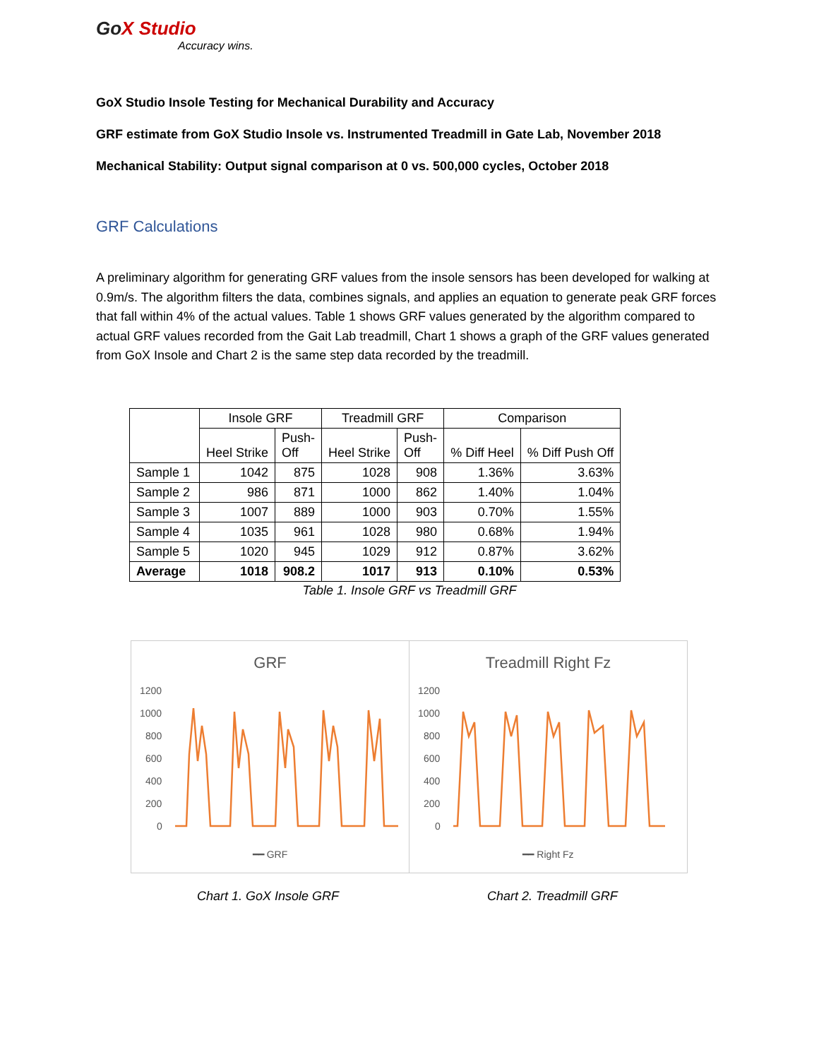GoX Studio
Accuracy wins.
GoX Studio Insole Testing for Mechanical Durability and Accuracy
GRF estimate from GoX Studio Insole vs. Instrumented Treadmill in Gate Lab, November 2018
Mechanical Stability: Output signal comparison at 0 vs. 500,000 cycles, October 2018
GRF Calculations
A preliminary algorithm for generating GRF values from the insole sensors has been developed for walking at 0.9m/s. The algorithm filters the data, combines signals, and applies an equation to generate peak GRF forces that fall within 4% of the actual values. Table 1 shows GRF values generated by the algorithm compared to actual GRF values recorded from the Gait Lab treadmill, Chart 1 shows a graph of the GRF values generated from GoX Insole and Chart 2 is the same step data recorded by the treadmill.
| | Insole GRF | | Treadmill GRF | | Comparison | |
| --- | --- | --- | --- | --- | --- | --- |
| | Heel Strike | Push- Off | Heel Strike | Push- Off | % Diff Heel | % Diff Push Off |
| Sample 1 | 1042 | 875 | 1028 | 908 | 1.36% | 3.63% |
| Sample 2 | 986 | 871 | 1000 | 862 | 1.40% | 1.04% |
| Sample 3 | 1007 | 889 | 1000 | 903 | 0.70% | 1.55% |
| Sample 4 | 1035 | 961 | 1028 | 980 | 0.68% | 1.94% |
| Sample 5 | 1020 | 945 | 1029 | 912 | 0.87% | 3.62% |
| Average | 1018 | 908.2 | 1017 | 913 | 0.10% | 0.53% |
Table 1. Insole GRF vs Treadmill GRF
GRF
1200
1000
800
600
400
200
0
━━ GRF
Treadmill Right Fz
1200
1000
800
600
400
200
0
━━ Right Fz
Chart 1. GoX Insole GRF Chart 2. Treadmill GRF